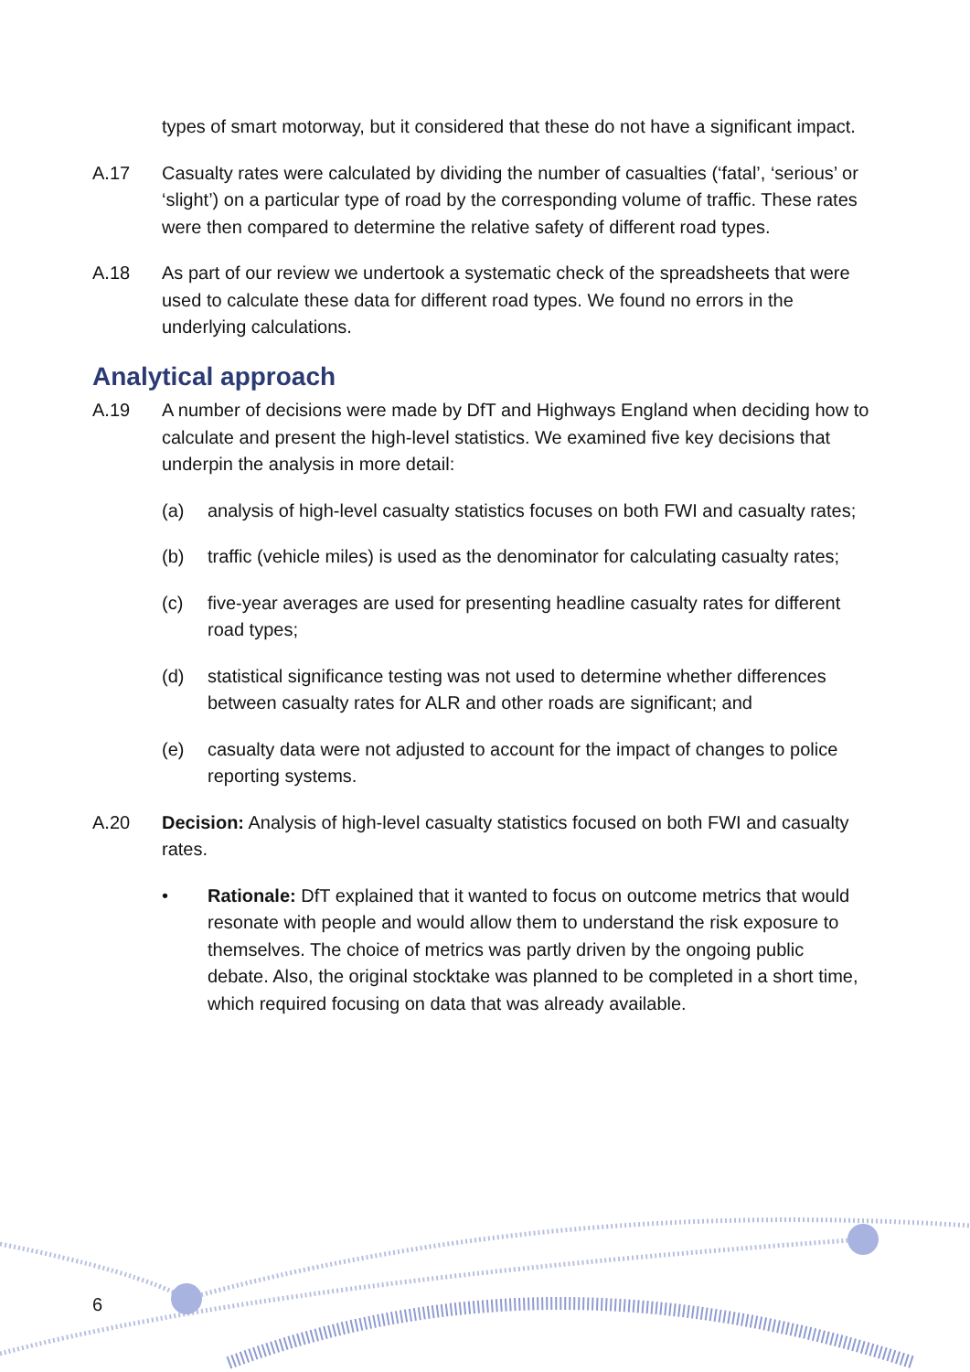types of smart motorway, but it considered that these do not have a significant impact.
A.17 Casualty rates were calculated by dividing the number of casualties (‘fatal’, ‘serious’ or ‘slight’) on a particular type of road by the corresponding volume of traffic. These rates were then compared to determine the relative safety of different road types.
A.18 As part of our review we undertook a systematic check of the spreadsheets that were used to calculate these data for different road types. We found no errors in the underlying calculations.
Analytical approach
A.19 A number of decisions were made by DfT and Highways England when deciding how to calculate and present the high-level statistics. We examined five key decisions that underpin the analysis in more detail:
(a) analysis of high-level casualty statistics focuses on both FWI and casualty rates;
(b) traffic (vehicle miles) is used as the denominator for calculating casualty rates;
(c) five-year averages are used for presenting headline casualty rates for different road types;
(d) statistical significance testing was not used to determine whether differences between casualty rates for ALR and other roads are significant; and
(e) casualty data were not adjusted to account for the impact of changes to police reporting systems.
A.20 Decision: Analysis of high-level casualty statistics focused on both FWI and casualty rates.
• Rationale: DfT explained that it wanted to focus on outcome metrics that would resonate with people and would allow them to understand the risk exposure to themselves. The choice of metrics was partly driven by the ongoing public debate. Also, the original stocktake was planned to be completed in a short time, which required focusing on data that was already available.
6